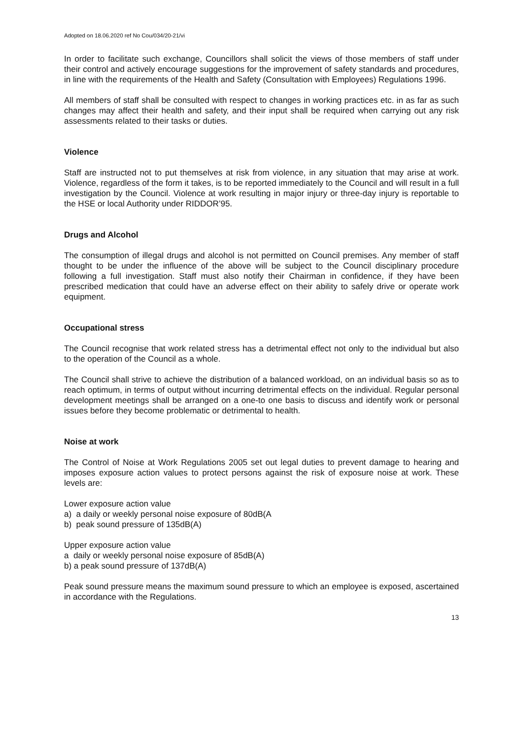Adopted on 18.06.2020 ref No Cou/034/20-21/vi
In order to facilitate such exchange, Councillors shall solicit the views of those members of staff under their control and actively encourage suggestions for the improvement of safety standards and procedures, in line with the requirements of the Health and Safety (Consultation with Employees) Regulations 1996.
All members of staff shall be consulted with respect to changes in working practices etc. in as far as such changes may affect their health and safety, and their input shall be required when carrying out any risk assessments related to their tasks or duties.
Violence
Staff are instructed not to put themselves at risk from violence, in any situation that may arise at work. Violence, regardless of the form it takes, is to be reported immediately to the Council and will result in a full investigation by the Council. Violence at work resulting in major injury or three-day injury is reportable to the HSE or local Authority under RIDDOR’95.
Drugs and Alcohol
The consumption of illegal drugs and alcohol is not permitted on Council premises. Any member of staff thought to be under the influence of the above will be subject to the Council disciplinary procedure following a full investigation. Staff must also notify their Chairman in confidence, if they have been prescribed medication that could have an adverse effect on their ability to safely drive or operate work equipment.
Occupational stress
The Council recognise that work related stress has a detrimental effect not only to the individual but also to the operation of the Council as a whole.
The Council shall strive to achieve the distribution of a balanced workload, on an individual basis so as to reach optimum, in terms of output without incurring detrimental effects on the individual. Regular personal development meetings shall be arranged on a one-to one basis to discuss and identify work or personal issues before they become problematic or detrimental to health.
Noise at work
The Control of Noise at Work Regulations 2005 set out legal duties to prevent damage to hearing and imposes exposure action values to protect persons against the risk of exposure noise at work. These levels are:
Lower exposure action value
a) a daily or weekly personal noise exposure of 80dB(A
b) peak sound pressure of 135dB(A)
Upper exposure action value
a daily or weekly personal noise exposure of 85dB(A)
b) a peak sound pressure of 137dB(A)
Peak sound pressure means the maximum sound pressure to which an employee is exposed, ascertained in accordance with the Regulations.
13